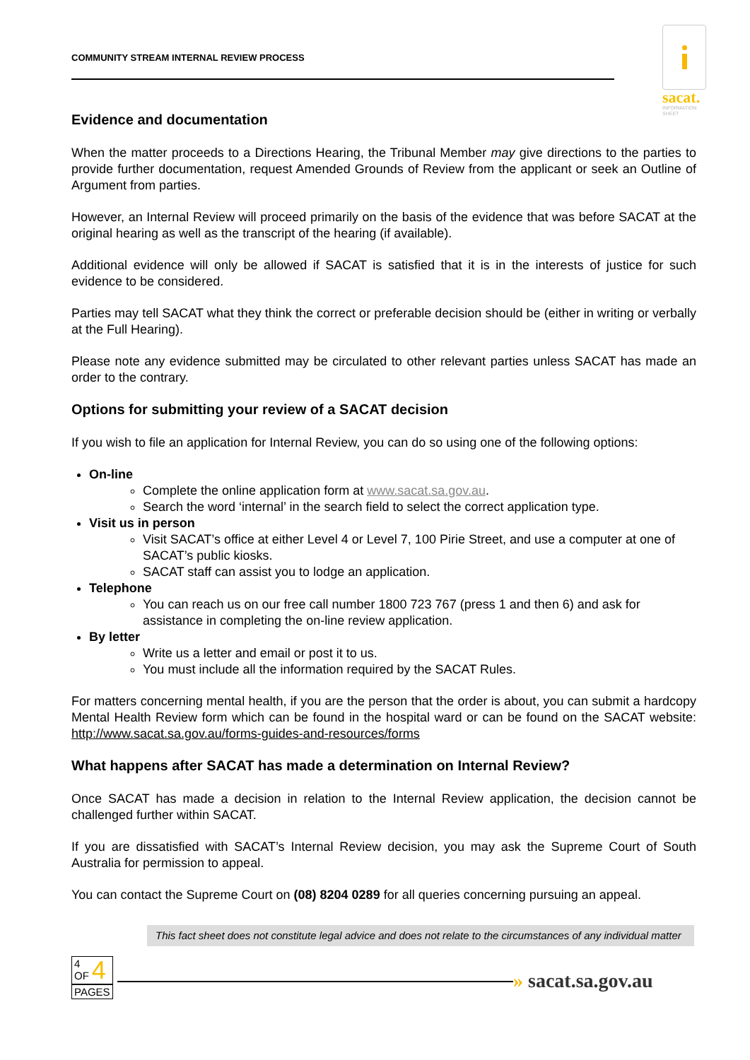COMMUNITY STREAM INTERNAL REVIEW PROCESS
sacat.
INFORMATION
SHEET
Evidence and documentation
When the matter proceeds to a Directions Hearing, the Tribunal Member may give directions to the parties to provide further documentation, request Amended Grounds of Review from the applicant or seek an Outline of Argument from parties.
However, an Internal Review will proceed primarily on the basis of the evidence that was before SACAT at the original hearing as well as the transcript of the hearing (if available).
Additional evidence will only be allowed if SACAT is satisfied that it is in the interests of justice for such evidence to be considered.
Parties may tell SACAT what they think the correct or preferable decision should be (either in writing or verbally at the Full Hearing).
Please note any evidence submitted may be circulated to other relevant parties unless SACAT has made an order to the contrary.
Options for submitting your review of a SACAT decision
If you wish to file an application for Internal Review, you can do so using one of the following options:
On-line
Complete the online application form at www.sacat.sa.gov.au.
Search the word ‘internal’ in the search field to select the correct application type.
Visit us in person
Visit SACAT’s office at either Level 4 or Level 7, 100 Pirie Street, and use a computer at one of SACAT’s public kiosks.
SACAT staff can assist you to lodge an application.
Telephone
You can reach us on our free call number 1800 723 767 (press 1 and then 6) and ask for assistance in completing the on-line review application.
By letter
Write us a letter and email or post it to us.
You must include all the information required by the SACAT Rules.
For matters concerning mental health, if you are the person that the order is about, you can submit a hardcopy Mental Health Review form which can be found in the hospital ward or can be found on the SACAT website: http://www.sacat.sa.gov.au/forms-guides-and-resources/forms
What happens after SACAT has made a determination on Internal Review?
Once SACAT has made a decision in relation to the Internal Review application, the decision cannot be challenged further within SACAT.
If you are dissatisfied with SACAT’s Internal Review decision, you may ask the Supreme Court of South Australia for permission to appeal.
You can contact the Supreme Court on (08) 8204 0289 for all queries concerning pursuing an appeal.
This fact sheet does not constitute legal advice and does not relate to the circumstances of any individual matter
4
OF 4
PAGES
» sacat.sa.gov.au